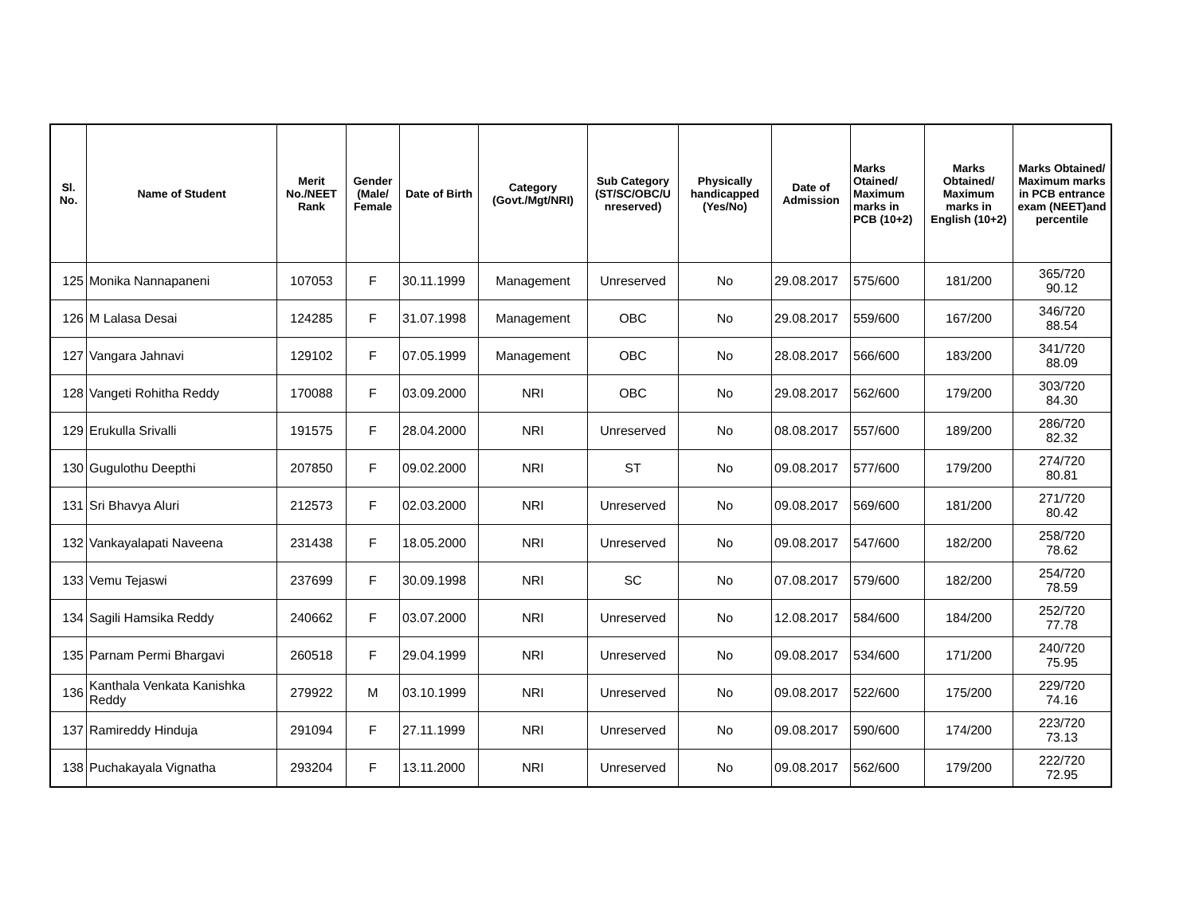| Sl. No. | Name of Student | Merit No./NEET Rank | Gender (Male/ Female | Date of Birth | Category (Govt./Mgt/NRI) | Sub Category (ST/SC/OBC/U nreserved) | Physically handicapped (Yes/No) | Date of Admission | Marks Otained/ Maximum marks in PCB (10+2) | Marks Obtained/ Maximum marks in English (10+2) | Marks Obtained/ Maximum marks in PCB entrance exam (NEET)and percentile |
| --- | --- | --- | --- | --- | --- | --- | --- | --- | --- | --- | --- |
| 125 | Monika Nannapaneni | 107053 | F | 30.11.1999 | Management | Unreserved | No | 29.08.2017 | 575/600 | 181/200 | 365/720 90.12 |
| 126 | M Lalasa Desai | 124285 | F | 31.07.1998 | Management | OBC | No | 29.08.2017 | 559/600 | 167/200 | 346/720 88.54 |
| 127 | Vangara Jahnavi | 129102 | F | 07.05.1999 | Management | OBC | No | 28.08.2017 | 566/600 | 183/200 | 341/720 88.09 |
| 128 | Vangeti Rohitha Reddy | 170088 | F | 03.09.2000 | NRI | OBC | No | 29.08.2017 | 562/600 | 179/200 | 303/720 84.30 |
| 129 | Erukulla Srivalli | 191575 | F | 28.04.2000 | NRI | Unreserved | No | 08.08.2017 | 557/600 | 189/200 | 286/720 82.32 |
| 130 | Gugulothu Deepthi | 207850 | F | 09.02.2000 | NRI | ST | No | 09.08.2017 | 577/600 | 179/200 | 274/720 80.81 |
| 131 | Sri Bhavya Aluri | 212573 | F | 02.03.2000 | NRI | Unreserved | No | 09.08.2017 | 569/600 | 181/200 | 271/720 80.42 |
| 132 | Vankayalapati Naveena | 231438 | F | 18.05.2000 | NRI | Unreserved | No | 09.08.2017 | 547/600 | 182/200 | 258/720 78.62 |
| 133 | Vemu Tejaswi | 237699 | F | 30.09.1998 | NRI | SC | No | 07.08.2017 | 579/600 | 182/200 | 254/720 78.59 |
| 134 | Sagili Hamsika Reddy | 240662 | F | 03.07.2000 | NRI | Unreserved | No | 12.08.2017 | 584/600 | 184/200 | 252/720 77.78 |
| 135 | Parnam Permi Bhargavi | 260518 | F | 29.04.1999 | NRI | Unreserved | No | 09.08.2017 | 534/600 | 171/200 | 240/720 75.95 |
| 136 | Kanthala Venkata Kanishka Reddy | 279922 | M | 03.10.1999 | NRI | Unreserved | No | 09.08.2017 | 522/600 | 175/200 | 229/720 74.16 |
| 137 | Ramireddy Hinduja | 291094 | F | 27.11.1999 | NRI | Unreserved | No | 09.08.2017 | 590/600 | 174/200 | 223/720 73.13 |
| 138 | Puchakayala Vignatha | 293204 | F | 13.11.2000 | NRI | Unreserved | No | 09.08.2017 | 562/600 | 179/200 | 222/720 72.95 |